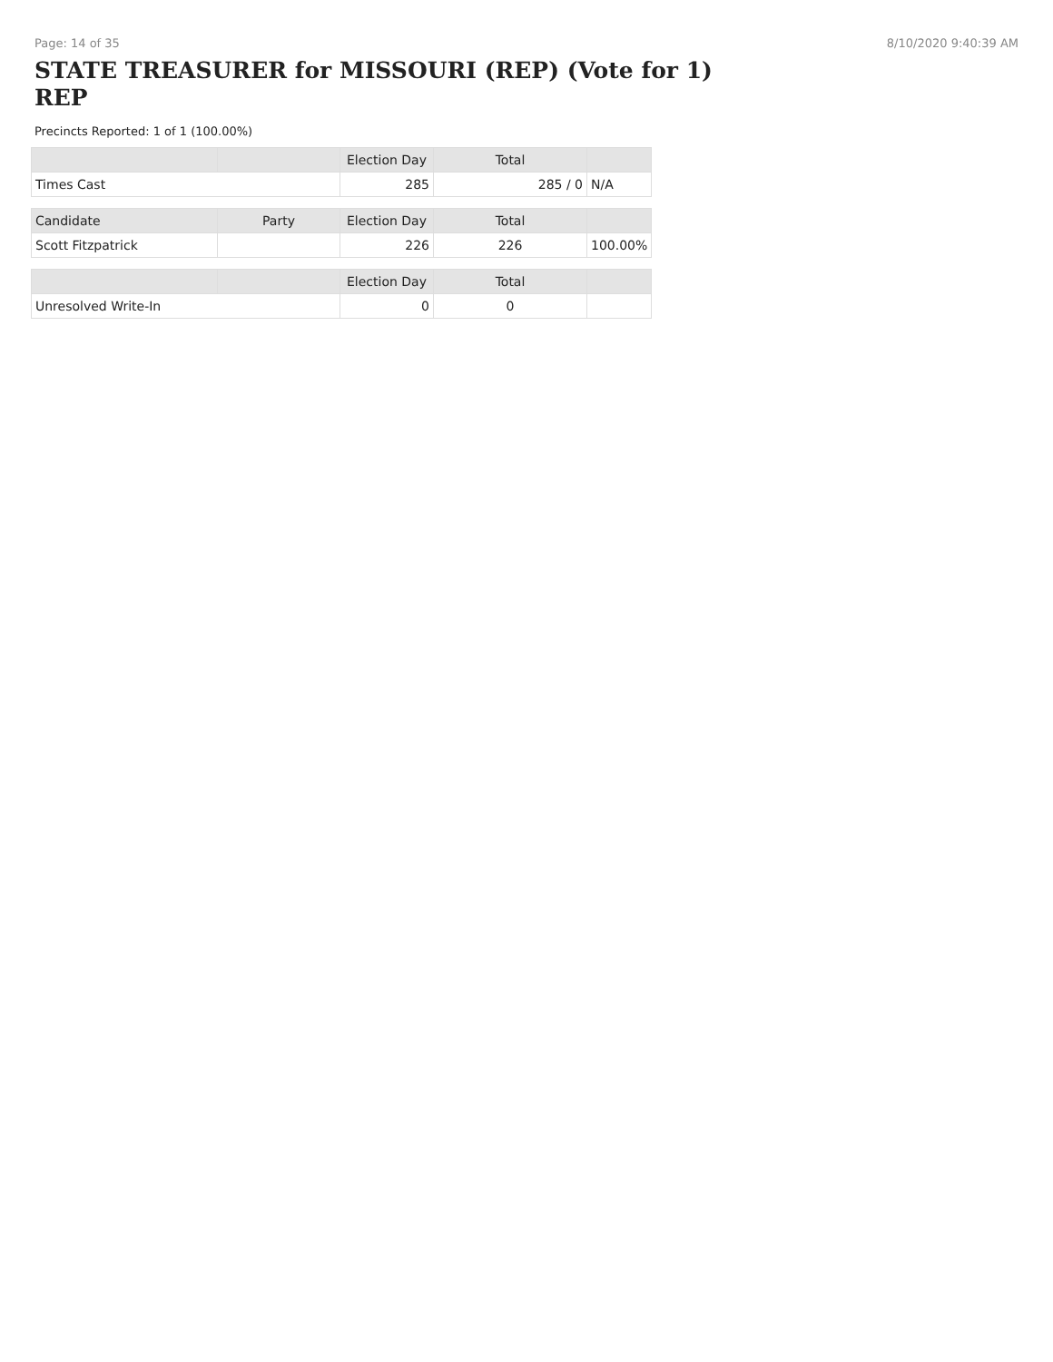Page: 14 of 35 8/10/2020 9:40:39 AM
STATE TREASURER for MISSOURI (REP) (Vote for 1) REP
Precincts Reported: 1 of 1 (100.00%)
| | | Election Day | Total | |
| --- | --- | --- | --- | --- |
| Times Cast | | 285 | 285 / 0 | N/A |
| Candidate | Party | Election Day | Total | |
| Scott Fitzpatrick | | 226 | 226 | 100.00% |
| | | Election Day | Total | |
| Unresolved Write-In | | 0 | 0 | |